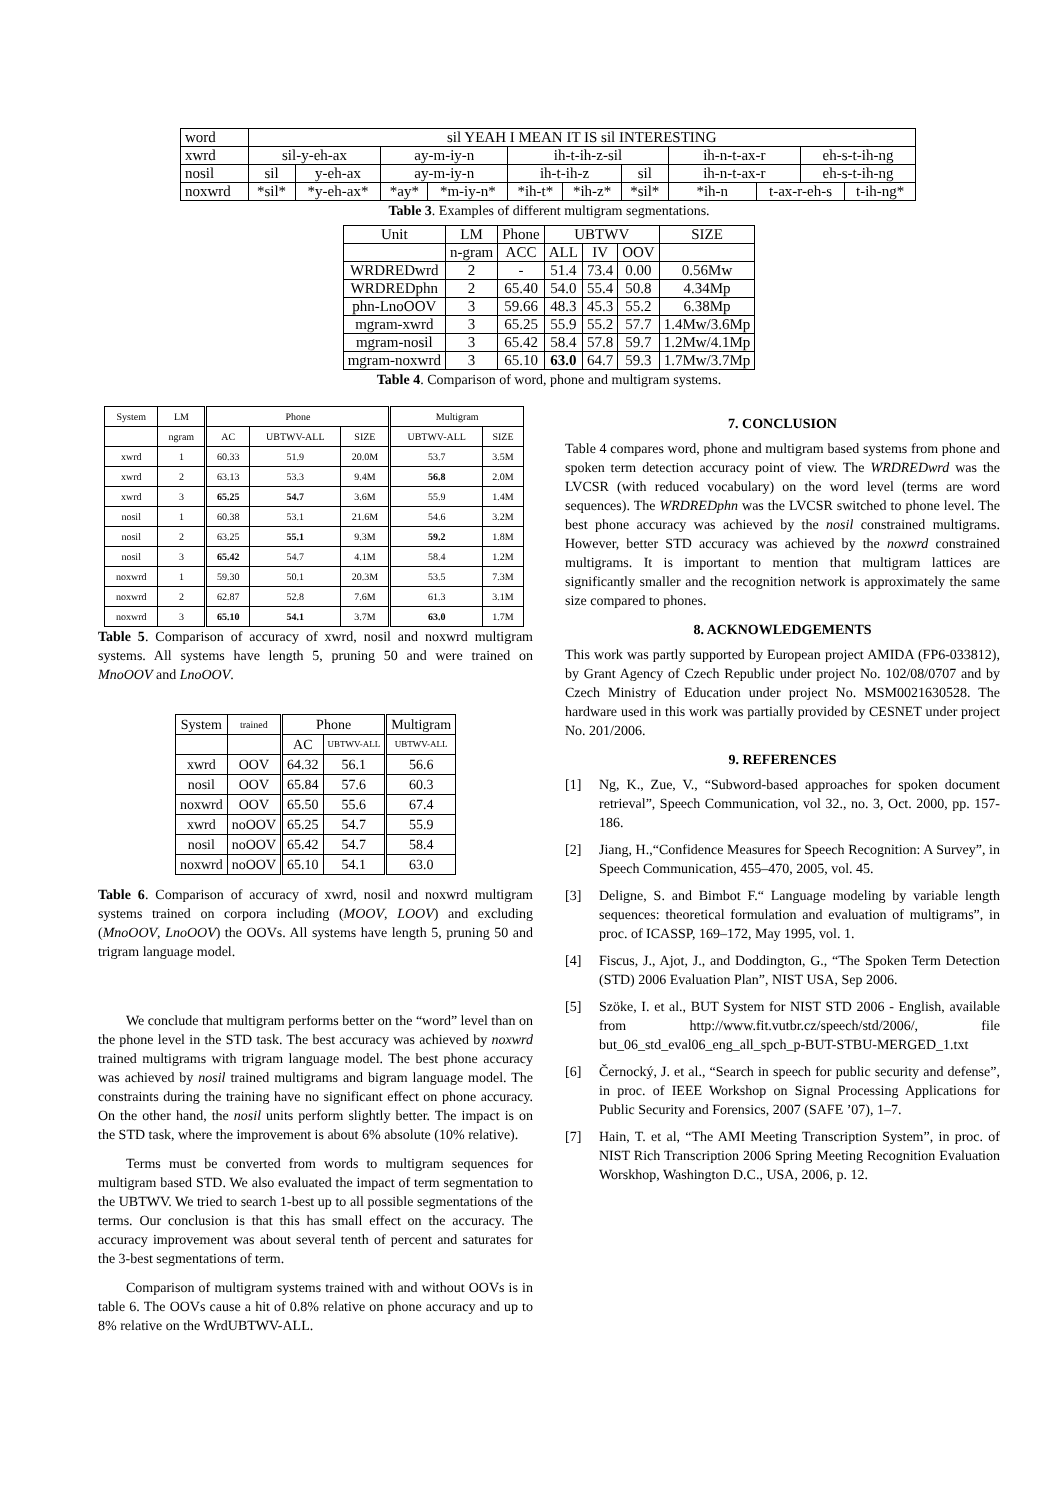| word | sil YEAH I MEAN IT IS sil INTERESTING | | | | | | | | | | |
| xwrd | sil-y-eh-ax | | ay-m-iy-n | | ih-t-ih-z-sil | | | ih-n-t-ax-r | | eh-s-t-ih-ng | |
| nosil | sil | y-eh-ax | ay-m-iy-n | | ih-t-ih-z | | sil | ih-n-t-ax-r | | eh-s-t-ih-ng | |
| noxwrd | *sil* | *y-eh-ax* | *ay* | *m-iy-n* | *ih-t* | *ih-z* | *sil* | *ih-n | t-ax-r-eh-s | | t-ih-ng* |
Table 3. Examples of different multigram segmentations.
| Unit | LM | Phone | UBTWV | | | SIZE |
| --- | --- | --- | --- | --- | --- | --- |
| | n-gram | ACC | ALL | IV | OOV | |
| WRDREDwrd | 2 | - | 51.4 | 73.4 | 0.00 | 0.56Mw |
| WRDREDphn | 2 | 65.40 | 54.0 | 55.4 | 50.8 | 4.34Mp |
| phn-LnoOOV | 3 | 59.66 | 48.3 | 45.3 | 55.2 | 6.38Mp |
| mgram-xwrd | 3 | 65.25 | 55.9 | 55.2 | 57.7 | 1.4Mw/3.6Mp |
| mgram-nosil | 3 | 65.42 | 58.4 | 57.8 | 59.7 | 1.2Mw/4.1Mp |
| mgram-noxwrd | 3 | 65.10 | 63.0 | 64.7 | 59.3 | 1.7Mw/3.7Mp |
Table 4. Comparison of word, phone and multigram systems.
| System | LM | Phone | | | Multigram | |
| --- | --- | --- | --- | --- | --- | --- |
| | ngram | AC | UBTWV-ALL | SIZE | UBTWV-ALL | SIZE |
| xwrd | 1 | 60.33 | 51.9 | 20.0M | 53.7 | 3.5M |
| xwrd | 2 | 63.13 | 53.3 | 9.4M | 56.8 | 2.0M |
| xwrd | 3 | 65.25 | 54.7 | 3.6M | 55.9 | 1.4M |
| nosil | 1 | 60.38 | 53.1 | 21.6M | 54.6 | 3.2M |
| nosil | 2 | 63.25 | 55.1 | 9.3M | 59.2 | 1.8M |
| nosil | 3 | 65.42 | 54.7 | 4.1M | 58.4 | 1.2M |
| noxwrd | 1 | 59.30 | 50.1 | 20.3M | 53.5 | 7.3M |
| noxwrd | 2 | 62.87 | 52.8 | 7.6M | 61.3 | 3.1M |
| noxwrd | 3 | 65.10 | 54.1 | 3.7M | 63.0 | 1.7M |
Table 5. Comparison of accuracy of xwrd, nosil and noxwrd multigram systems. All systems have length 5, pruning 50 and were trained on MnoOOV and LnoOOV.
| System | trained | Phone | | Multigram |
| --- | --- | --- | --- | --- |
| | | AC | UBTWV-ALL | UBTWV-ALL |
| xwrd | OOV | 64.32 | 56.1 | 56.6 |
| nosil | OOV | 65.84 | 57.6 | 60.3 |
| noxwrd | OOV | 65.50 | 55.6 | 67.4 |
| xwrd | noOOV | 65.25 | 54.7 | 55.9 |
| nosil | noOOV | 65.42 | 54.7 | 58.4 |
| noxwrd | noOOV | 65.10 | 54.1 | 63.0 |
Table 6. Comparison of accuracy of xwrd, nosil and noxwrd multigram systems trained on corpora including (MOOV, LOOV) and excluding (MnoOOV, LnoOOV) the OOVs. All systems have length 5, pruning 50 and trigram language model.
We conclude that multigram performs better on the “word” level than on the phone level in the STD task. The best accuracy was achieved by noxwrd trained multigrams with trigram language model. The best phone accuracy was achieved by nosil trained multigrams and bigram language model. The constraints during the training have no significant effect on phone accuracy. On the other hand, the nosil units perform slightly better. The impact is on the STD task, where the improvement is about 6% absolute (10% relative).
Terms must be converted from words to multigram sequences for multigram based STD. We also evaluated the impact of term segmentation to the UBTWV. We tried to search 1-best up to all possible segmentations of the terms. Our conclusion is that this has small effect on the accuracy. The accuracy improvement was about several tenth of percent and saturates for the 3-best segmentations of term.
Comparison of multigram systems trained with and without OOVs is in table 6. The OOVs cause a hit of 0.8% relative on phone accuracy and up to 8% relative on the WrdUBTWV-ALL.
7. CONCLUSION
Table 4 compares word, phone and multigram based systems from phone and spoken term detection accuracy point of view. The WRDREDwrd was the LVCSR (with reduced vocabulary) on the word level (terms are word sequences). The WRDREDphn was the LVCSR switched to phone level. The best phone accuracy was achieved by the nosil constrained multigrams. However, better STD accuracy was achieved by the noxwrd constrained multigrams. It is important to mention that multigram lattices are significantly smaller and the recognition network is approximately the same size compared to phones.
8. ACKNOWLEDGEMENTS
This work was partly supported by European project AMIDA (FP6-033812), by Grant Agency of Czech Republic under project No. 102/08/0707 and by Czech Ministry of Education under project No. MSM0021630528. The hardware used in this work was partially provided by CESNET under project No. 201/2006.
9. REFERENCES
[1] Ng, K., Zue, V., “Subword-based approaches for spoken document retrieval”, Speech Communication, vol 32., no. 3, Oct. 2000, pp. 157-186.
[2] Jiang, H.,“Confidence Measures for Speech Recognition: A Survey”, in Speech Communication, 455–470, 2005, vol. 45.
[3] Deligne, S. and Bimbot F.“ Language modeling by variable length sequences: theoretical formulation and evaluation of multigrams”, in proc. of ICASSP, 169–172, May 1995, vol. 1.
[4] Fiscus, J., Ajot, J., and Doddington, G., “The Spoken Term Detection (STD) 2006 Evaluation Plan”, NIST USA, Sep 2006.
[5] Szöke, I. et al., BUT System for NIST STD 2006 - English, available from http://www.fit.vutbr.cz/speech/std/2006/, file but_06_std_eval06_eng_all_spch_p-BUT-STBU-MERGED_1.txt
[6] Černocký, J. et al., “Search in speech for public security and defense”, in proc. of IEEE Workshop on Signal Processing Applications for Public Security and Forensics, 2007 (SAFE ’07), 1–7.
[7] Hain, T. et al, “The AMI Meeting Transcription System”, in proc. of NIST Rich Transcription 2006 Spring Meeting Recognition Evaluation Worskhop, Washington D.C., USA, 2006, p. 12.